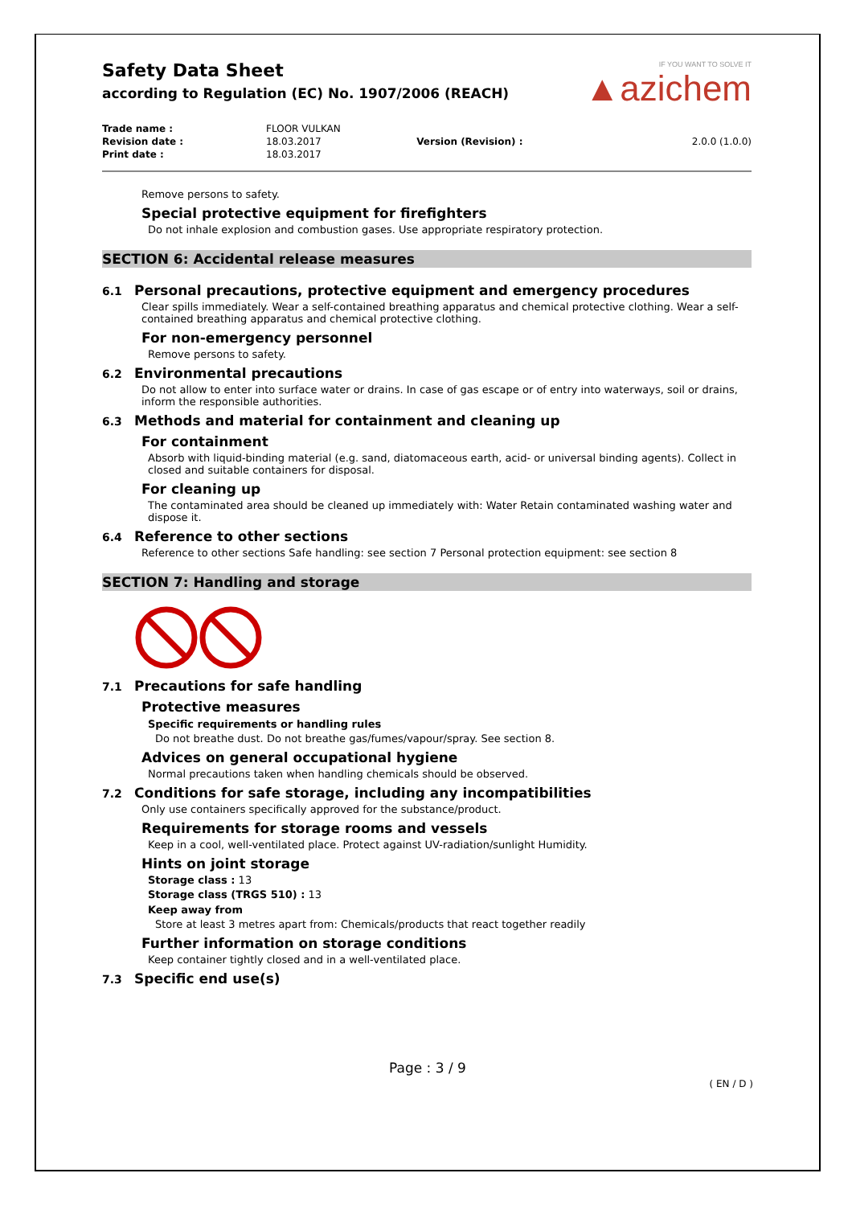IF YOU WANT TO SOLVE IT
▲azichem
Safety Data Sheet
according to Regulation (EC) No. 1907/2006 (REACH)
| Trade name : | FLOOR VULKAN | | |
| Revision date : | 18.03.2017 | Version (Revision) : | 2.0.0 (1.0.0) |
| Print date : | 18.03.2017 | | |
Remove persons to safety.
Special protective equipment for firefighters
Do not inhale explosion and combustion gases. Use appropriate respiratory protection.
SECTION 6: Accidental release measures
6.1 Personal precautions, protective equipment and emergency procedures
Clear spills immediately. Wear a self-contained breathing apparatus and chemical protective clothing. Wear a self-contained breathing apparatus and chemical protective clothing.
For non-emergency personnel
Remove persons to safety.
6.2 Environmental precautions
Do not allow to enter into surface water or drains. In case of gas escape or of entry into waterways, soil or drains, inform the responsible authorities.
6.3 Methods and material for containment and cleaning up
For containment
Absorb with liquid-binding material (e.g. sand, diatomaceous earth, acid- or universal binding agents). Collect in closed and suitable containers for disposal.
For cleaning up
The contaminated area should be cleaned up immediately with: Water Retain contaminated washing water and dispose it.
6.4 Reference to other sections
Reference to other sections Safe handling: see section 7 Personal protection equipment: see section 8
SECTION 7: Handling and storage
7.1 Precautions for safe handling
Protective measures
Specific requirements or handling rules
Do not breathe dust. Do not breathe gas/fumes/vapour/spray. See section 8.
Advices on general occupational hygiene
Normal precautions taken when handling chemicals should be observed.
7.2 Conditions for safe storage, including any incompatibilities
Only use containers specifically approved for the substance/product.
Requirements for storage rooms and vessels
Keep in a cool, well-ventilated place. Protect against UV-radiation/sunlight Humidity.
Hints on joint storage
Storage class : 13
Storage class (TRGS 510) : 13
Keep away from
Store at least 3 metres apart from: Chemicals/products that react together readily
Further information on storage conditions
Keep container tightly closed and in a well-ventilated place.
7.3 Specific end use(s)
Page : 3 / 9
( EN / D )